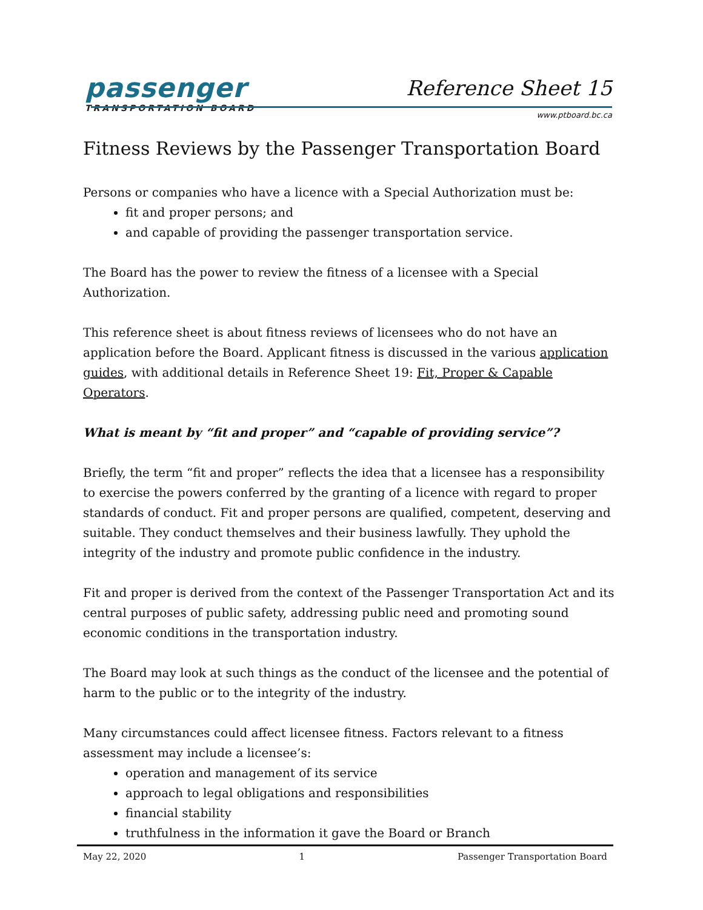passenger
TRANSPORTATION BOARD
Reference Sheet 15
www.ptboard.bc.ca
Fitness Reviews by the Passenger Transportation Board
Persons or companies who have a licence with a Special Authorization must be:
fit and proper persons; and
and capable of providing the passenger transportation service.
The Board has the power to review the fitness of a licensee with a Special Authorization.
This reference sheet is about fitness reviews of licensees who do not have an application before the Board. Applicant fitness is discussed in the various application guides, with additional details in Reference Sheet 19: Fit, Proper & Capable Operators.
What is meant by “fit and proper” and “capable of providing service”?
Briefly, the term “fit and proper” reflects the idea that a licensee has a responsibility to exercise the powers conferred by the granting of a licence with regard to proper standards of conduct. Fit and proper persons are qualified, competent, deserving and suitable. They conduct themselves and their business lawfully. They uphold the integrity of the industry and promote public confidence in the industry.
Fit and proper is derived from the context of the Passenger Transportation Act and its central purposes of public safety, addressing public need and promoting sound economic conditions in the transportation industry.
The Board may look at such things as the conduct of the licensee and the potential of harm to the public or to the integrity of the industry.
Many circumstances could affect licensee fitness. Factors relevant to a fitness assessment may include a licensee’s:
operation and management of its service
approach to legal obligations and responsibilities
financial stability
truthfulness in the information it gave the Board or Branch
May 22, 2020 1 Passenger Transportation Board